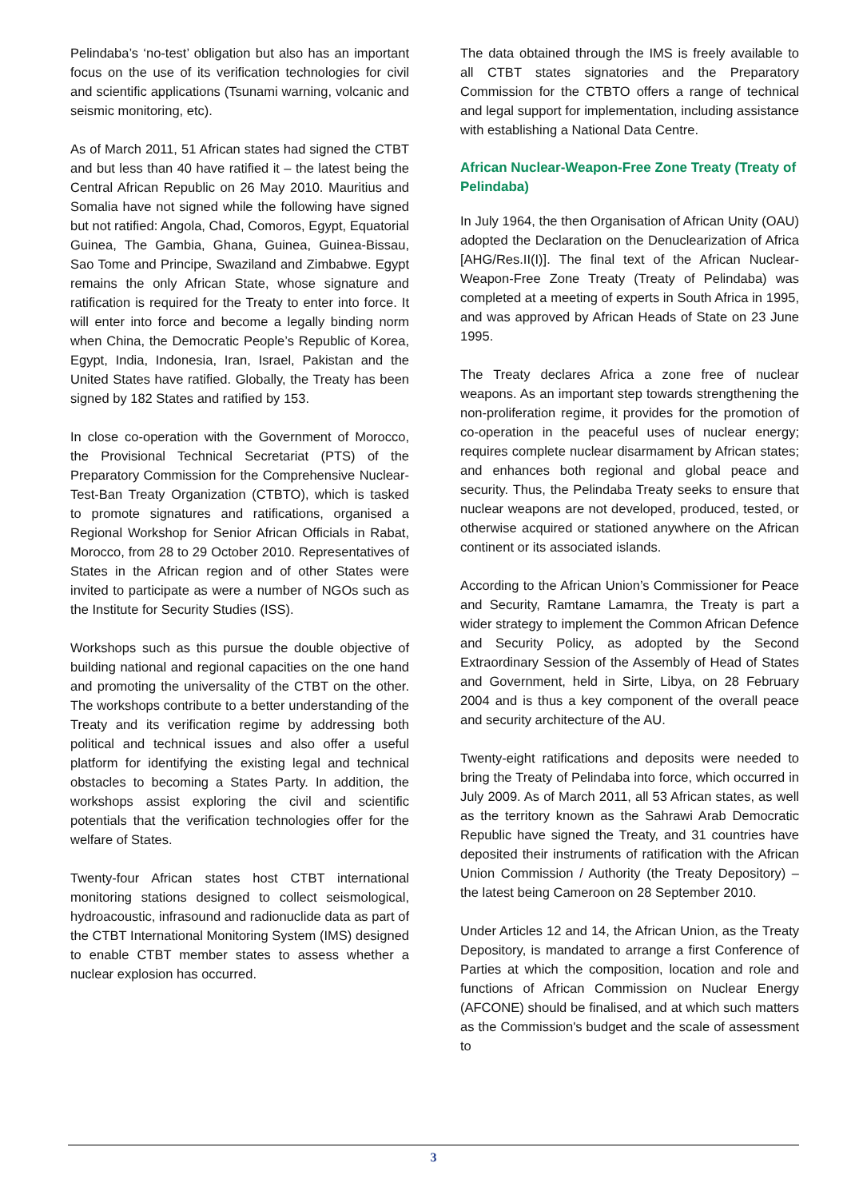Pelindaba’s ‘no-test’ obligation but also has an important focus on the use of its verification technologies for civil and scientific applications (Tsunami warning, volcanic and seismic monitoring, etc).
As of March 2011, 51 African states had signed the CTBT and but less than 40 have ratified it – the latest being the Central African Republic on 26 May 2010. Mauritius and Somalia have not signed while the following have signed but not ratified: Angola, Chad, Comoros, Egypt, Equatorial Guinea, The Gambia, Ghana, Guinea, Guinea-Bissau, Sao Tome and Principe, Swaziland and Zimbabwe. Egypt remains the only African State, whose signature and ratification is required for the Treaty to enter into force. It will enter into force and become a legally binding norm when China, the Democratic People’s Republic of Korea, Egypt, India, Indonesia, Iran, Israel, Pakistan and the United States have ratified. Globally, the Treaty has been signed by 182 States and ratified by 153.
In close co-operation with the Government of Morocco, the Provisional Technical Secretariat (PTS) of the Preparatory Commission for the Comprehensive Nuclear-Test-Ban Treaty Organization (CTBTO), which is tasked to promote signatures and ratifications, organised a Regional Workshop for Senior African Officials in Rabat, Morocco, from 28 to 29 October 2010. Representatives of States in the African region and of other States were invited to participate as were a number of NGOs such as the Institute for Security Studies (ISS).
Workshops such as this pursue the double objective of building national and regional capacities on the one hand and promoting the universality of the CTBT on the other. The workshops contribute to a better understanding of the Treaty and its verification regime by addressing both political and technical issues and also offer a useful platform for identifying the existing legal and technical obstacles to becoming a States Party. In addition, the workshops assist exploring the civil and scientific potentials that the verification technologies offer for the welfare of States.
Twenty-four African states host CTBT international monitoring stations designed to collect seismological, hydroacoustic, infrasound and radionuclide data as part of the CTBT International Monitoring System (IMS) designed to enable CTBT member states to assess whether a nuclear explosion has occurred.
The data obtained through the IMS is freely available to all CTBT states signatories and the Preparatory Commission for the CTBTO offers a range of technical and legal support for implementation, including assistance with establishing a National Data Centre.
African Nuclear-Weapon-Free Zone Treaty (Treaty of Pelindaba)
In July 1964, the then Organisation of African Unity (OAU) adopted the Declaration on the Denuclearization of Africa [AHG/Res.II(I)]. The final text of the African Nuclear-Weapon-Free Zone Treaty (Treaty of Pelindaba) was completed at a meeting of experts in South Africa in 1995, and was approved by African Heads of State on 23 June 1995.
The Treaty declares Africa a zone free of nuclear weapons. As an important step towards strengthening the non-proliferation regime, it provides for the promotion of co-operation in the peaceful uses of nuclear energy; requires complete nuclear disarmament by African states; and enhances both regional and global peace and security. Thus, the Pelindaba Treaty seeks to ensure that nuclear weapons are not developed, produced, tested, or otherwise acquired or stationed anywhere on the African continent or its associated islands.
According to the African Union’s Commissioner for Peace and Security, Ramtane Lamamra, the Treaty is part a wider strategy to implement the Common African Defence and Security Policy, as adopted by the Second Extraordinary Session of the Assembly of Head of States and Government, held in Sirte, Libya, on 28 February 2004 and is thus a key component of the overall peace and security architecture of the AU.
Twenty-eight ratifications and deposits were needed to bring the Treaty of Pelindaba into force, which occurred in July 2009. As of March 2011, all 53 African states, as well as the territory known as the Sahrawi Arab Democratic Republic have signed the Treaty, and 31 countries have deposited their instruments of ratification with the African Union Commission / Authority (the Treaty Depository) – the latest being Cameroon on 28 September 2010.
Under Articles 12 and 14, the African Union, as the Treaty Depository, is mandated to arrange a first Conference of Parties at which the composition, location and role and functions of African Commission on Nuclear Energy (AFCONE) should be finalised, and at which such matters as the Commission's budget and the scale of assessment to
3